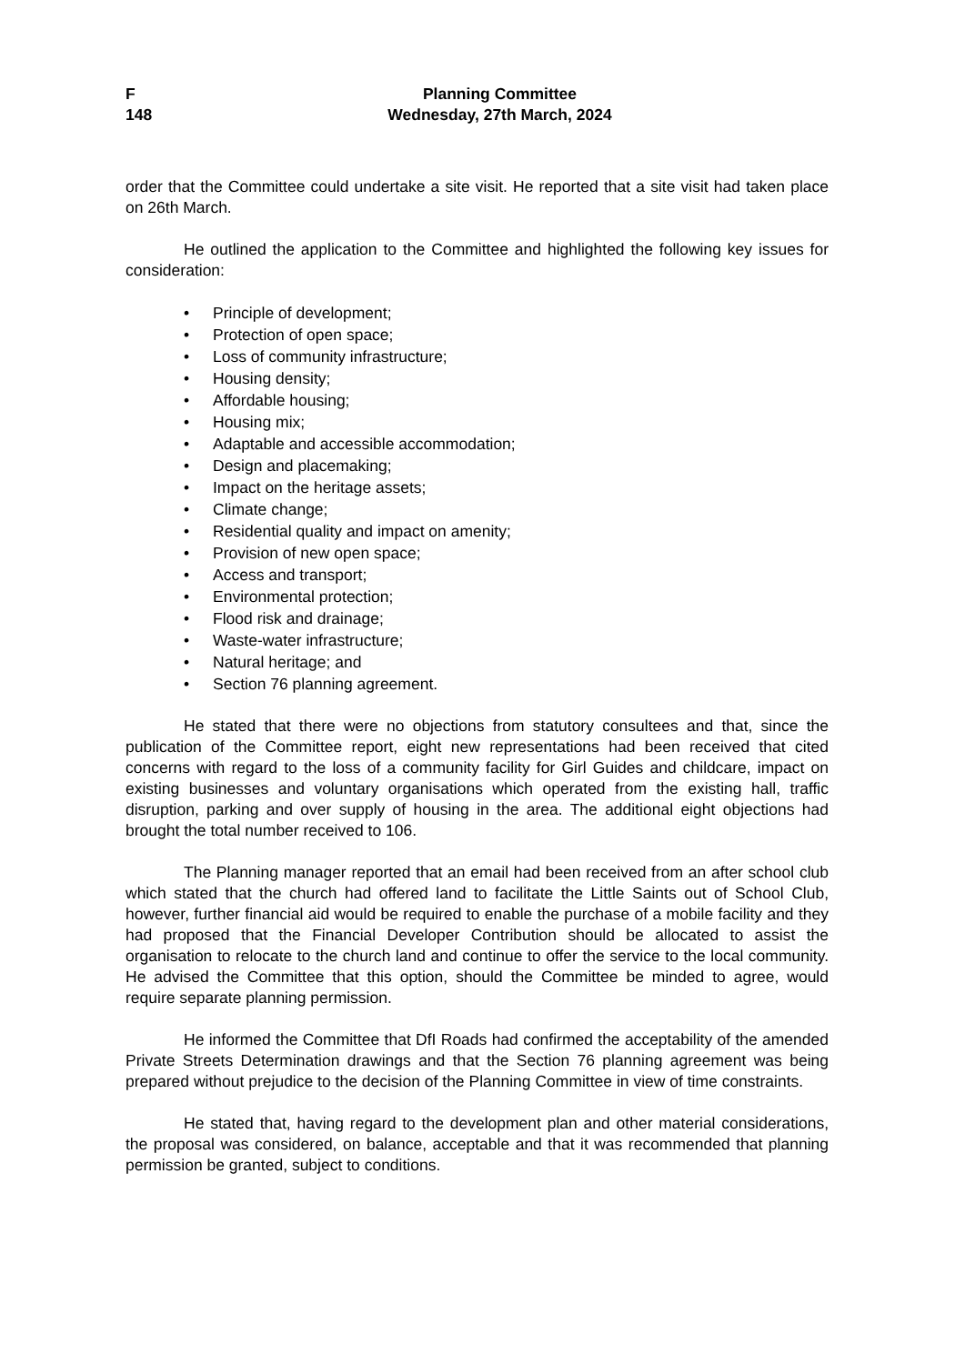F
148
Planning Committee
Wednesday, 27th March, 2024
order that the Committee could undertake a site visit. He reported that a site visit had taken place on 26th March.
He outlined the application to the Committee and highlighted the following key issues for consideration:
• Principle of development;
• Protection of open space;
• Loss of community infrastructure;
• Housing density;
• Affordable housing;
• Housing mix;
• Adaptable and accessible accommodation;
• Design and placemaking;
• Impact on the heritage assets;
• Climate change;
• Residential quality and impact on amenity;
• Provision of new open space;
• Access and transport;
• Environmental protection;
• Flood risk and drainage;
• Waste-water infrastructure;
• Natural heritage; and
• Section 76 planning agreement.
He stated that there were no objections from statutory consultees and that, since the publication of the Committee report, eight new representations had been received that cited concerns with regard to the loss of a community facility for Girl Guides and childcare, impact on existing businesses and voluntary organisations which operated from the existing hall, traffic disruption, parking and over supply of housing in the area. The additional eight objections had brought the total number received to 106.
The Planning manager reported that an email had been received from an after school club which stated that the church had offered land to facilitate the Little Saints out of School Club, however, further financial aid would be required to enable the purchase of a mobile facility and they had proposed that the Financial Developer Contribution should be allocated to assist the organisation to relocate to the church land and continue to offer the service to the local community. He advised the Committee that this option, should the Committee be minded to agree, would require separate planning permission.
He informed the Committee that DfI Roads had confirmed the acceptability of the amended Private Streets Determination drawings and that the Section 76 planning agreement was being prepared without prejudice to the decision of the Planning Committee in view of time constraints.
He stated that, having regard to the development plan and other material considerations, the proposal was considered, on balance, acceptable and that it was recommended that planning permission be granted, subject to conditions.